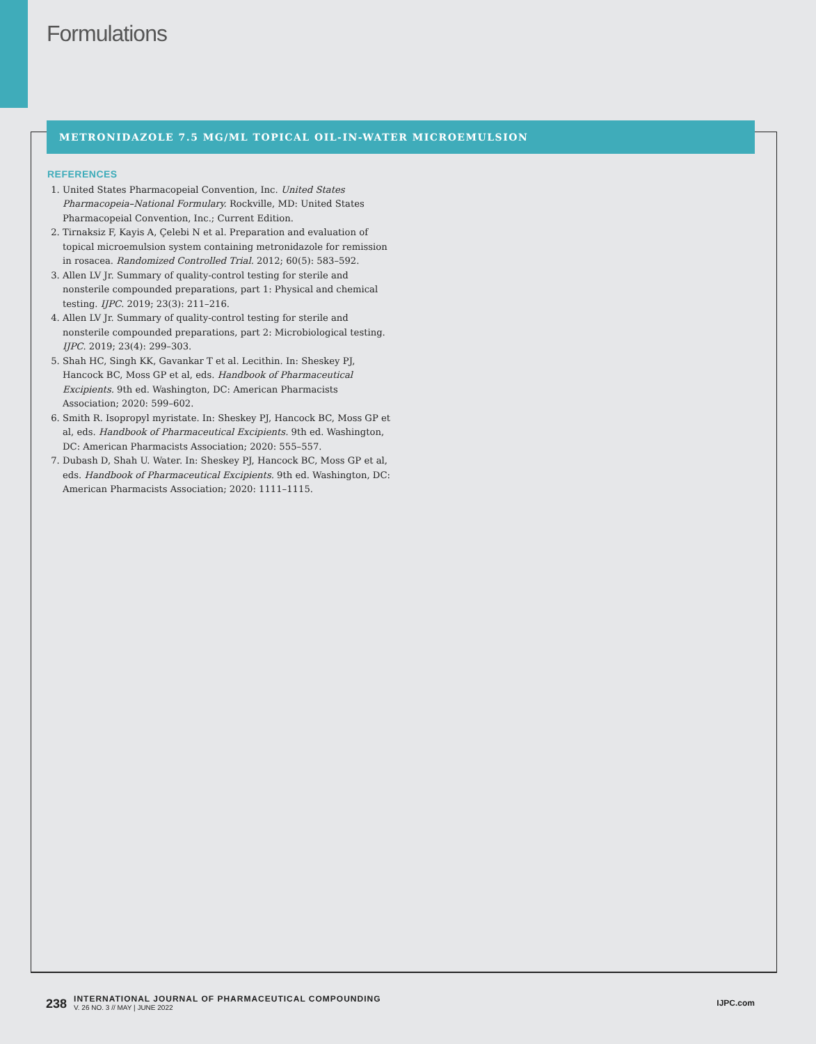Formulations
METRONIDAZOLE 7.5 MG/ML TOPICAL OIL-IN-WATER MICROEMULSION
REFERENCES
1. United States Pharmacopeial Convention, Inc. United States Pharmacopeia–National Formulary. Rockville, MD: United States Pharmacopeial Convention, Inc.; Current Edition.
2. Tirnaksiz F, Kayis A, Çelebi N et al. Preparation and evaluation of topical microemulsion system containing metronidazole for remission in rosacea. Randomized Controlled Trial. 2012; 60(5): 583–592.
3. Allen LV Jr. Summary of quality-control testing for sterile and nonsterile compounded preparations, part 1: Physical and chemical testing. IJPC. 2019; 23(3): 211–216.
4. Allen LV Jr. Summary of quality-control testing for sterile and nonsterile compounded preparations, part 2: Microbiological testing. IJPC. 2019; 23(4): 299–303.
5. Shah HC, Singh KK, Gavankar T et al. Lecithin. In: Sheskey PJ, Hancock BC, Moss GP et al, eds. Handbook of Pharmaceutical Excipients. 9th ed. Washington, DC: American Pharmacists Association; 2020: 599–602.
6. Smith R. Isopropyl myristate. In: Sheskey PJ, Hancock BC, Moss GP et al, eds. Handbook of Pharmaceutical Excipients. 9th ed. Washington, DC: American Pharmacists Association; 2020: 555–557.
7. Dubash D, Shah U. Water. In: Sheskey PJ, Hancock BC, Moss GP et al, eds. Handbook of Pharmaceutical Excipients. 9th ed. Washington, DC: American Pharmacists Association; 2020: 1111–1115.
238
INTERNATIONAL JOURNAL OF PHARMACEUTICAL COMPOUNDING
V. 26 NO. 3 // MAY | JUNE 2022
IJPC.com